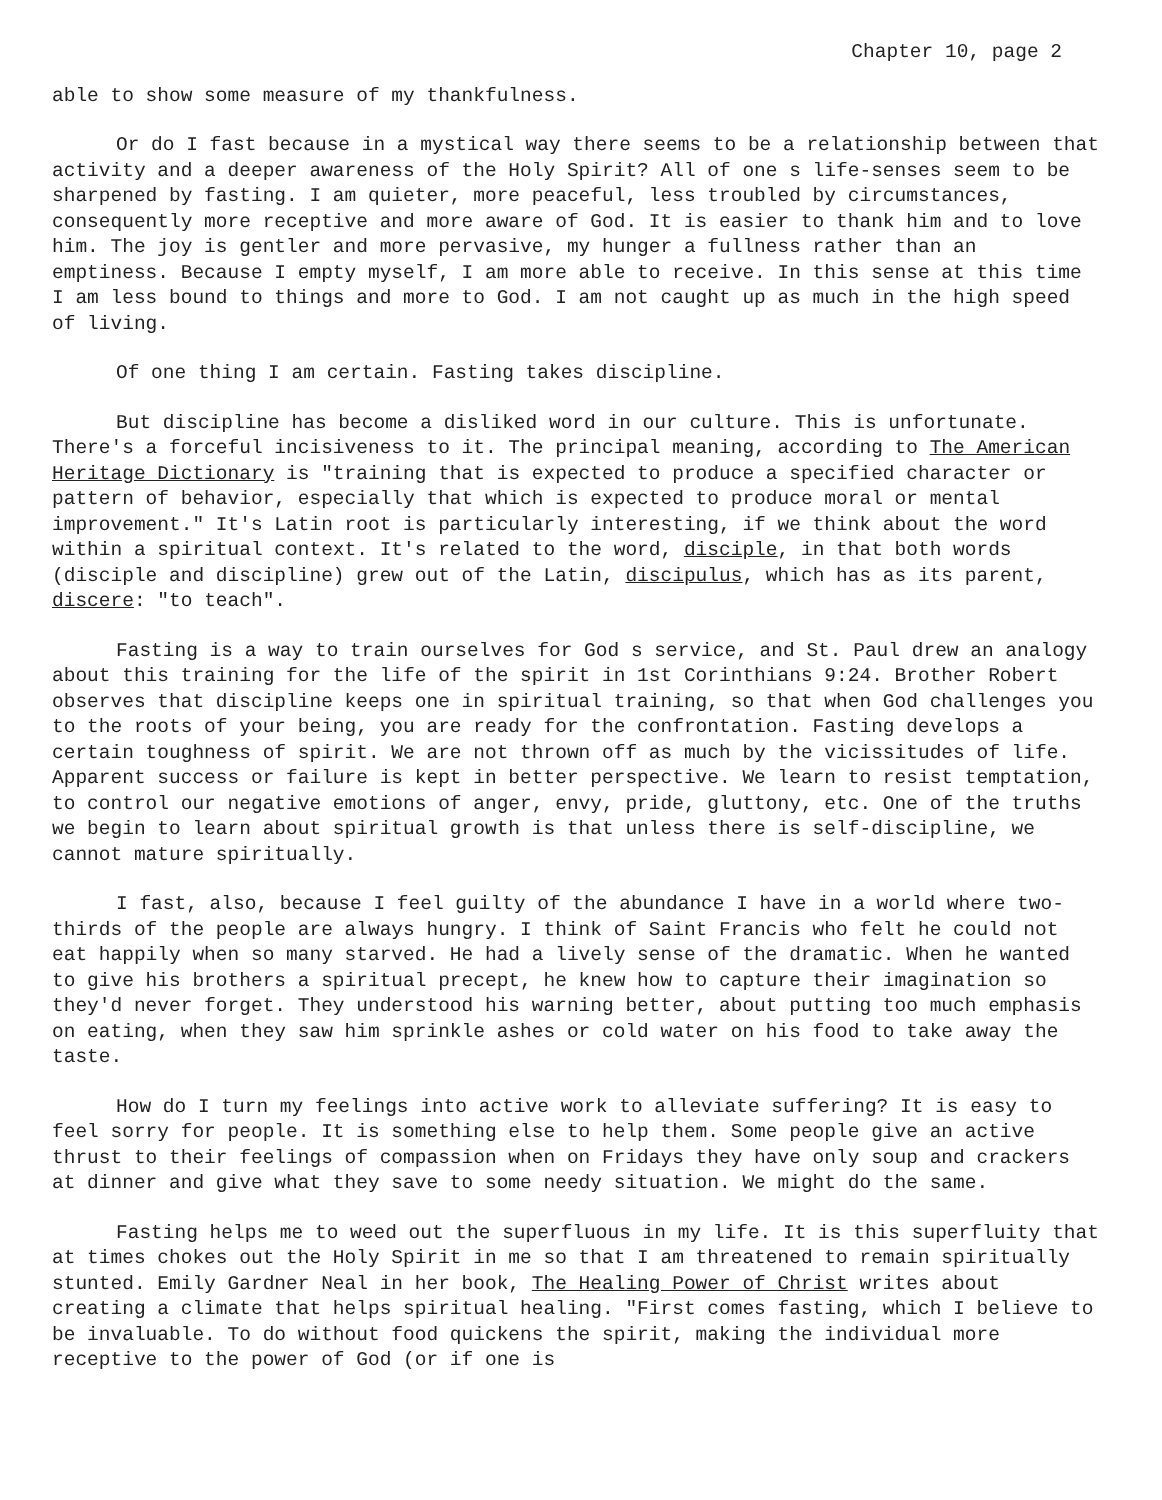Chapter 10, page 2
able to show some measure of my thankfulness.
Or do I fast because in a mystical way there seems to be a relationship between that activity and a deeper awareness of the Holy Spirit? All of one s life-senses seem to be sharpened by fasting. I am quieter, more peaceful, less troubled by circumstances, consequently more receptive and more aware of God. It is easier to thank him and to love him. The joy is gentler and more pervasive, my hunger a fullness rather than an emptiness. Because I empty myself, I am more able to receive. In this sense at this time I am less bound to things and more to God. I am not caught up as much in the high speed of living.
Of one thing I am certain. Fasting takes discipline.
But discipline has become a disliked word in our culture. This is unfortunate. There's a forceful incisiveness to it. The principal meaning, according to The American Heritage Dictionary is "training that is expected to produce a specified character or pattern of behavior, especially that which is expected to produce moral or mental improvement." It's Latin root is particularly interesting, if we think about the word within a spiritual context. It's related to the word, disciple, in that both words (disciple and discipline) grew out of the Latin, discipulus, which has as its parent, discere: "to teach".
Fasting is a way to train ourselves for God s service, and St. Paul drew an analogy about this training for the life of the spirit in 1st Corinthians 9:24. Brother Robert observes that discipline keeps one in spiritual training, so that when God challenges you to the roots of your being, you are ready for the confrontation. Fasting develops a certain toughness of spirit. We are not thrown off as much by the vicissitudes of life. Apparent success or failure is kept in better perspective. We learn to resist temptation, to control our negative emotions of anger, envy, pride, gluttony, etc. One of the truths we begin to learn about spiritual growth is that unless there is self-discipline, we cannot mature spiritually.
I fast, also, because I feel guilty of the abundance I have in a world where two-thirds of the people are always hungry. I think of Saint Francis who felt he could not eat happily when so many starved. He had a lively sense of the dramatic. When he wanted to give his brothers a spiritual precept, he knew how to capture their imagination so they'd never forget. They understood his warning better, about putting too much emphasis on eating, when they saw him sprinkle ashes or cold water on his food to take away the taste.
How do I turn my feelings into active work to alleviate suffering? It is easy to feel sorry for people. It is something else to help them. Some people give an active thrust to their feelings of compassion when on Fridays they have only soup and crackers at dinner and give what they save to some needy situation. We might do the same.
Fasting helps me to weed out the superfluous in my life. It is this superfluity that at times chokes out the Holy Spirit in me so that I am threatened to remain spiritually stunted. Emily Gardner Neal in her book, The Healing Power of Christ writes about creating a climate that helps spiritual healing. "First comes fasting, which I believe to be invaluable. To do without food quickens the spirit, making the individual more receptive to the power of God (or if one is